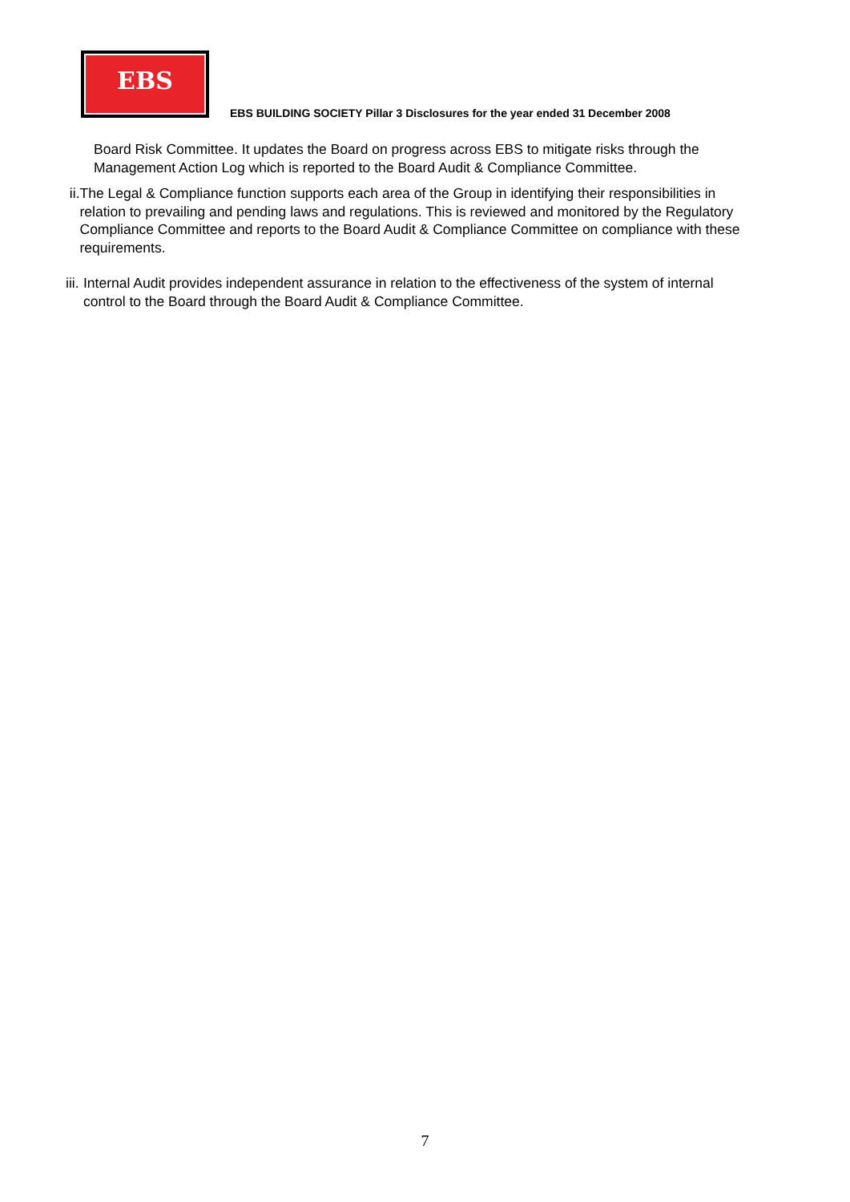EBS
EBS BUILDING SOCIETY Pillar 3 Disclosures for the year ended 31 December 2008
Board Risk Committee. It updates the Board on progress across EBS to mitigate risks through the Management Action Log which is reported to the Board Audit & Compliance Committee.
ii. The Legal & Compliance function supports each area of the Group in identifying their responsibilities in relation to prevailing and pending laws and regulations. This is reviewed and monitored by the Regulatory Compliance Committee and reports to the Board Audit & Compliance Committee on compliance with these requirements.
iii.
Internal Audit provides independent assurance in relation to the effectiveness of the system of internal control to the Board through the Board Audit & Compliance Committee.
7